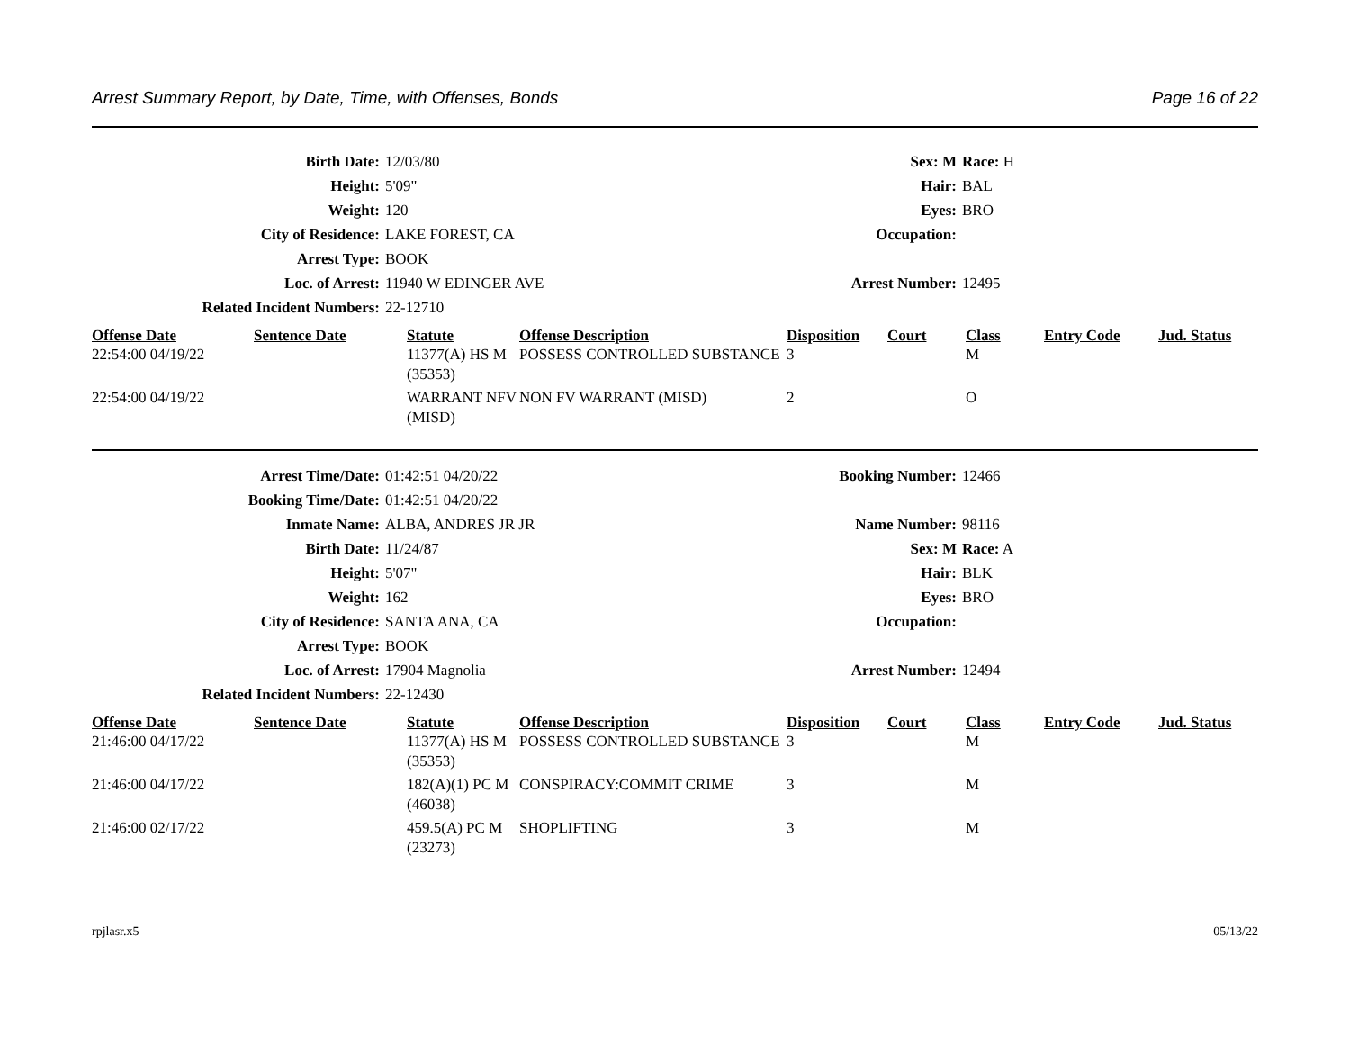Arrest Summary Report, by Date, Time, with Offenses, Bonds Page 16 of 22
| Birth Date: | 12/03/80 | Sex: M | Race: H |
| Height: | 5'09" | Hair: | BAL |
| Weight: | 120 | Eyes: | BRO |
| City of Residence: | LAKE FOREST, CA | Occupation: | |
| Arrest Type: | BOOK | | |
| Loc. of Arrest: | 11940 W EDINGER AVE | Arrest Number: | 12495 |
| Related Incident Numbers: | 22-12710 | | |
| Offense Date | Sentence Date | Statute | Offense Description | Disposition | Court | Class | Entry Code | Jud. Status |
| --- | --- | --- | --- | --- | --- | --- | --- | --- |
| 22:54:00 04/19/22 | | 11377(A) HS M (35353) | POSSESS CONTROLLED SUBSTANCE | 3 | | M | | |
| 22:54:00 04/19/22 | | WARRANT NFV (MISD) | NON FV WARRANT (MISD) | 2 | | O | | |
| Arrest Time/Date: | 01:42:51 04/20/22 | Booking Number: | 12466 |
| Booking Time/Date: | 01:42:51 04/20/22 | | |
| Inmate Name: | ALBA, ANDRES JR JR | Name Number: | 98116 |
| Birth Date: | 11/24/87 | Sex: M | Race: A |
| Height: | 5'07" | Hair: | BLK |
| Weight: | 162 | Eyes: | BRO |
| City of Residence: | SANTA ANA, CA | Occupation: | |
| Arrest Type: | BOOK | | |
| Loc. of Arrest: | 17904 Magnolia | Arrest Number: | 12494 |
| Related Incident Numbers: | 22-12430 | | |
| Offense Date | Sentence Date | Statute | Offense Description | Disposition | Court | Class | Entry Code | Jud. Status |
| --- | --- | --- | --- | --- | --- | --- | --- | --- |
| 21:46:00 04/17/22 | | 11377(A) HS M (35353) | POSSESS CONTROLLED SUBSTANCE | 3 | | M | | |
| 21:46:00 04/17/22 | | 182(A)(1) PC M (46038) | CONSPIRACY:COMMIT CRIME | 3 | | M | | |
| 21:46:00 02/17/22 | | 459.5(A) PC M (23273) | SHOPLIFTING | 3 | | M | | |
rpjlasr.x5 05/13/22